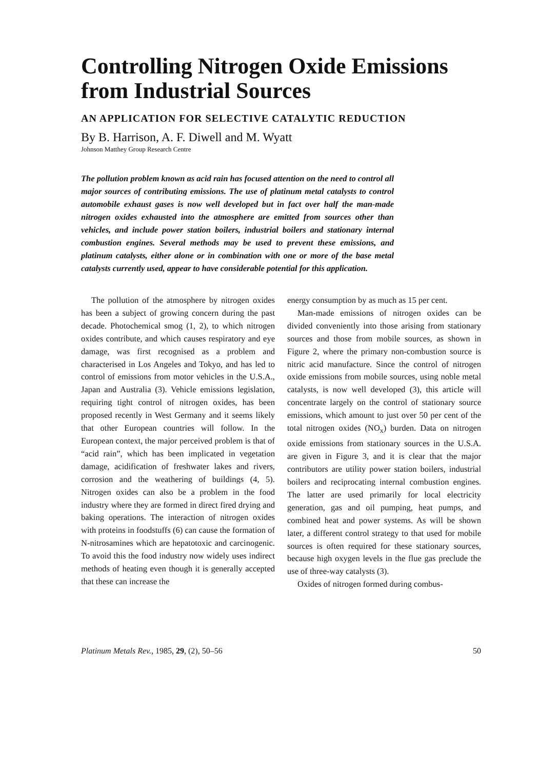Controlling Nitrogen Oxide Emissions from Industrial Sources
AN APPLICATION FOR SELECTIVE CATALYTIC REDUCTION
By B. Harrison, A. F. Diwell and M. Wyatt
Johnson Matthey Group Research Centre
The pollution problem known as acid rain has focused attention on the need to control all major sources of contributing emissions. The use of platinum metal catalysts to control automobile exhaust gases is now well developed but in fact over half the man-made nitrogen oxides exhausted into the atmosphere are emitted from sources other than vehicles, and include power station boilers, industrial boilers and stationary internal combustion engines. Several methods may be used to prevent these emissions, and platinum catalysts, either alone or in combination with one or more of the base metal catalysts currently used, appear to have considerable potential for this application.
The pollution of the atmosphere by nitrogen oxides has been a subject of growing concern during the past decade. Photochemical smog (1, 2), to which nitrogen oxides contribute, and which causes respiratory and eye damage, was first recognised as a problem and characterised in Los Angeles and Tokyo, and has led to control of emissions from motor vehicles in the U.S.A., Japan and Australia (3). Vehicle emissions legislation, requiring tight control of nitrogen oxides, has been proposed recently in West Germany and it seems likely that other European countries will follow. In the European context, the major perceived problem is that of “acid rain”, which has been implicated in vegetation damage, acidification of freshwater lakes and rivers, corrosion and the weathering of buildings (4, 5). Nitrogen oxides can also be a problem in the food industry where they are formed in direct fired drying and baking operations. The interaction of nitrogen oxides with proteins in foodstuffs (6) can cause the formation of N-nitrosamines which are hepatotoxic and carcinogenic. To avoid this the food industry now widely uses indirect methods of heating even though it is generally accepted that these can increase the
energy consumption by as much as 15 per cent.
Man-made emissions of nitrogen oxides can be divided conveniently into those arising from stationary sources and those from mobile sources, as shown in Figure 2, where the primary non-combustion source is nitric acid manufacture. Since the control of nitrogen oxide emissions from mobile sources, using noble metal catalysts, is now well developed (3), this article will concentrate largely on the control of stationary source emissions, which amount to just over 50 per cent of the total nitrogen oxides (NO<sub>x</sub>) burden. Data on nitrogen oxide emissions from stationary sources in the U.S.A. are given in Figure 3, and it is clear that the major contributors are utility power station boilers, industrial boilers and reciprocating internal combustion engines. The latter are used primarily for local electricity generation, gas and oil pumping, heat pumps, and combined heat and power systems. As will be shown later, a different control strategy to that used for mobile sources is often required for these stationary sources, because high oxygen levels in the flue gas preclude the use of three-way catalysts (3).
Oxides of nitrogen formed during combus-
Platinum Metals Rev., 1985, 29, (2), 50–56 50